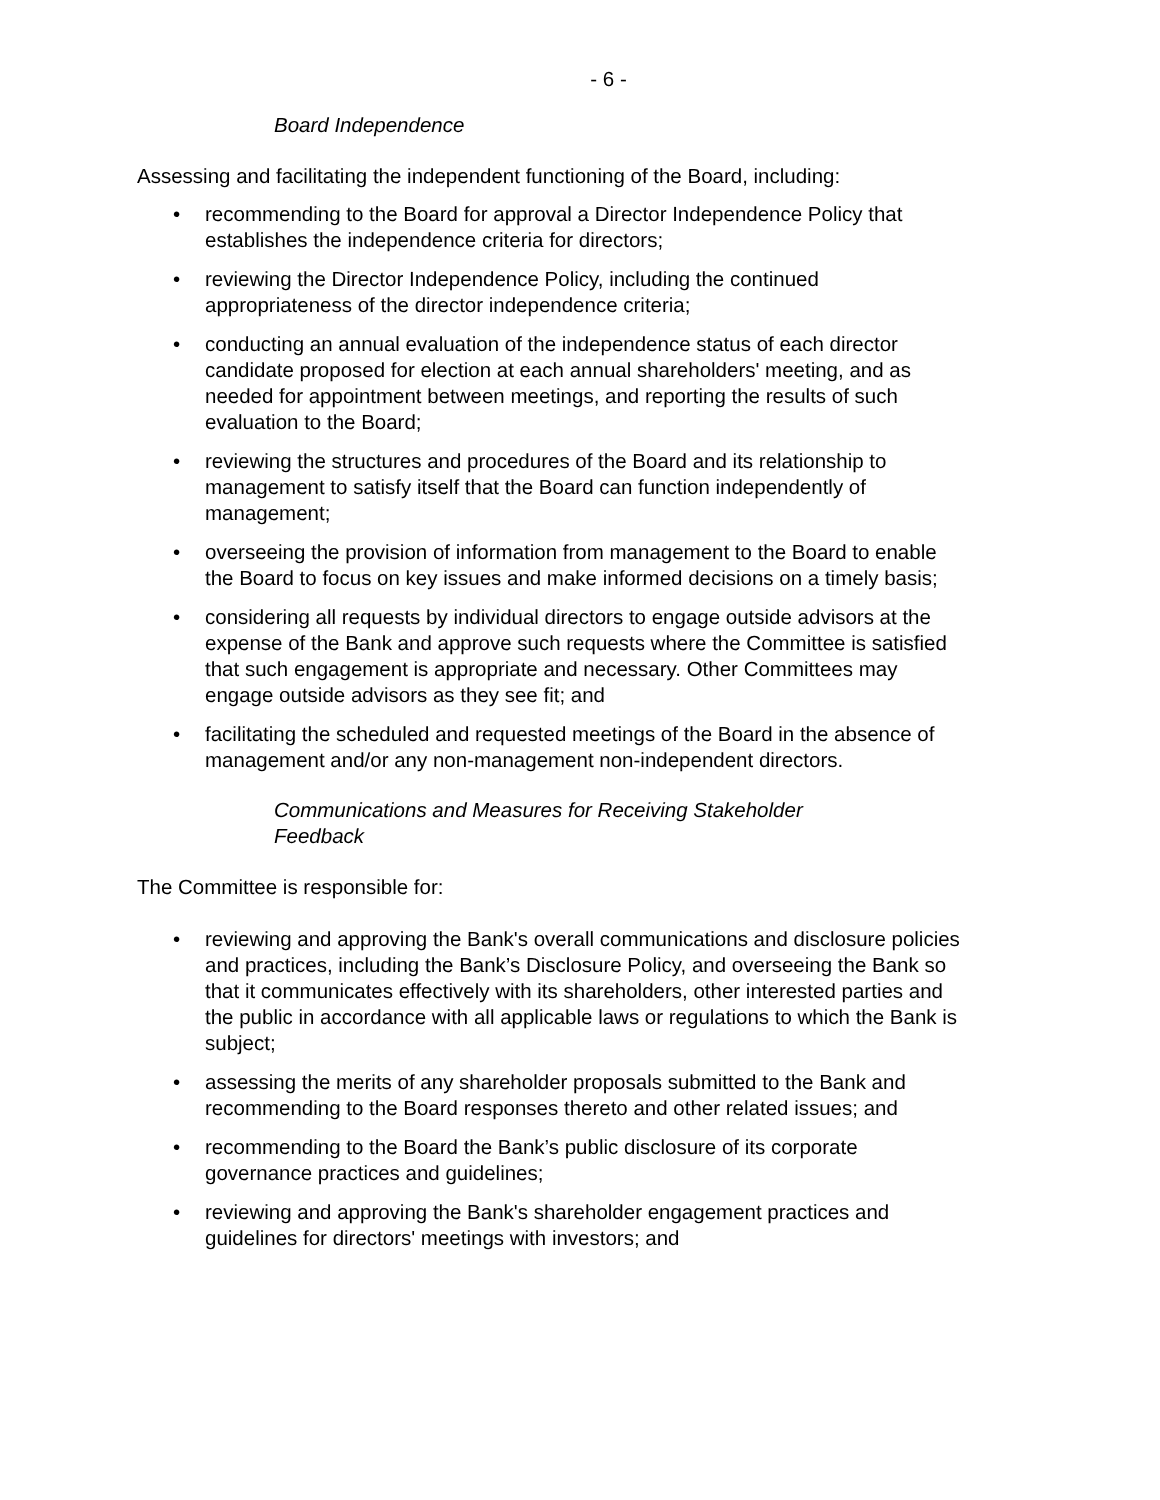- 6 -
Board Independence
Assessing and facilitating the independent functioning of the Board, including:
• recommending to the Board for approval a Director Independence Policy that establishes the independence criteria for directors;
• reviewing the Director Independence Policy, including the continued appropriateness of the director independence criteria;
• conducting an annual evaluation of the independence status of each director candidate proposed for election at each annual shareholders' meeting, and as needed for appointment between meetings, and reporting the results of such evaluation to the Board;
• reviewing the structures and procedures of the Board and its relationship to management to satisfy itself that the Board can function independently of management;
• overseeing the provision of information from management to the Board to enable the Board to focus on key issues and make informed decisions on a timely basis;
• considering all requests by individual directors to engage outside advisors at the expense of the Bank and approve such requests where the Committee is satisfied that such engagement is appropriate and necessary. Other Committees may engage outside advisors as they see fit; and
• facilitating the scheduled and requested meetings of the Board in the absence of management and/or any non-management non-independent directors.
Communications and Measures for Receiving Stakeholder Feedback
The Committee is responsible for:
• reviewing and approving the Bank's overall communications and disclosure policies and practices, including the Bank’s Disclosure Policy, and overseeing the Bank so that it communicates effectively with its shareholders, other interested parties and the public in accordance with all applicable laws or regulations to which the Bank is subject;
• assessing the merits of any shareholder proposals submitted to the Bank and recommending to the Board responses thereto and other related issues; and
• recommending to the Board the Bank’s public disclosure of its corporate governance practices and guidelines;
• reviewing and approving the Bank's shareholder engagement practices and guidelines for directors' meetings with investors; and